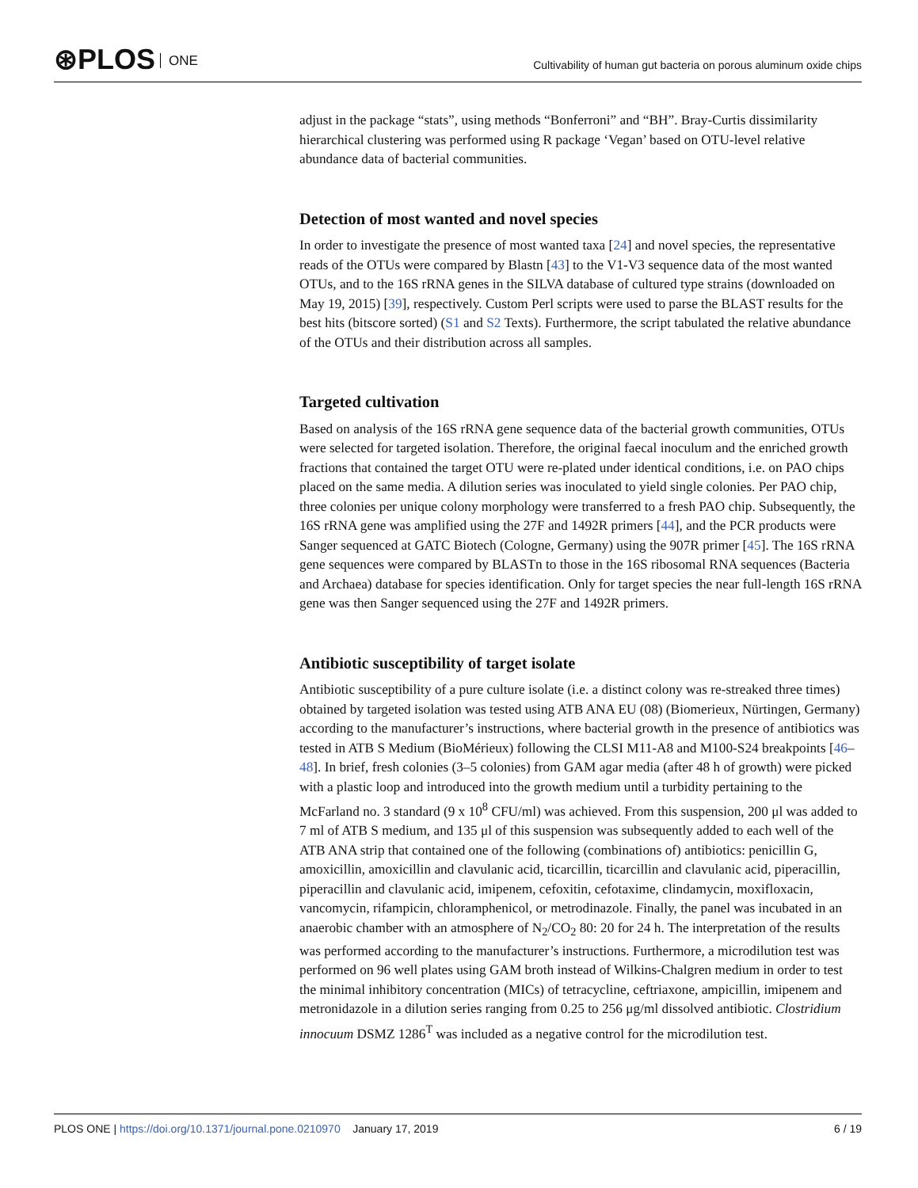⊛PLOS ONE
Cultivability of human gut bacteria on porous aluminum oxide chips
adjust in the package “stats”, using methods “Bonferroni” and “BH”. Bray-Curtis dissimilarity hierarchical clustering was performed using R package ‘Vegan’ based on OTU-level relative abundance data of bacterial communities.
Detection of most wanted and novel species
In order to investigate the presence of most wanted taxa [24] and novel species, the representative reads of the OTUs were compared by Blastn [43] to the V1-V3 sequence data of the most wanted OTUs, and to the 16S rRNA genes in the SILVA database of cultured type strains (downloaded on May 19, 2015) [39], respectively. Custom Perl scripts were used to parse the BLAST results for the best hits (bitscore sorted) (S1 and S2 Texts). Furthermore, the script tabulated the relative abundance of the OTUs and their distribution across all samples.
Targeted cultivation
Based on analysis of the 16S rRNA gene sequence data of the bacterial growth communities, OTUs were selected for targeted isolation. Therefore, the original faecal inoculum and the enriched growth fractions that contained the target OTU were re-plated under identical conditions, i.e. on PAO chips placed on the same media. A dilution series was inoculated to yield single colonies. Per PAO chip, three colonies per unique colony morphology were transferred to a fresh PAO chip. Subsequently, the 16S rRNA gene was amplified using the 27F and 1492R primers [44], and the PCR products were Sanger sequenced at GATC Biotech (Cologne, Germany) using the 907R primer [45]. The 16S rRNA gene sequences were compared by BLASTn to those in the 16S ribosomal RNA sequences (Bacteria and Archaea) database for species identification. Only for target species the near full-length 16S rRNA gene was then Sanger sequenced using the 27F and 1492R primers.
Antibiotic susceptibility of target isolate
Antibiotic susceptibility of a pure culture isolate (i.e. a distinct colony was re-streaked three times) obtained by targeted isolation was tested using ATB ANA EU (08) (Biomerieux, Nürtingen, Germany) according to the manufacturer’s instructions, where bacterial growth in the presence of antibiotics was tested in ATB S Medium (BioMérieux) following the CLSI M11-A8 and M100-S24 breakpoints [46–48]. In brief, fresh colonies (3–5 colonies) from GAM agar media (after 48 h of growth) were picked with a plastic loop and introduced into the growth medium until a turbidity pertaining to the McFarland no. 3 standard (9 x 10<sup>8</sup> CFU/ml) was achieved. From this suspension, 200 μl was added to 7 ml of ATB S medium, and 135 μl of this suspension was subsequently added to each well of the ATB ANA strip that contained one of the following (combinations of) antibiotics: penicillin G, amoxicillin, amoxicillin and clavulanic acid, ticarcillin, ticarcillin and clavulanic acid, piperacillin, piperacillin and clavulanic acid, imipenem, cefoxitin, cefotaxime, clindamycin, moxifloxacin, vancomycin, rifampicin, chloramphenicol, or metrodinazole. Finally, the panel was incubated in an anaerobic chamber with an atmosphere of N<sub>2</sub>/CO<sub>2</sub> 80: 20 for 24 h. The interpretation of the results was performed according to the manufacturer’s instructions. Furthermore, a microdilution test was performed on 96 well plates using GAM broth instead of Wilkins-Chalgren medium in order to test the minimal inhibitory concentration (MICs) of tetracycline, ceftriaxone, ampicillin, imipenem and metronidazole in a dilution series ranging from 0.25 to 256 μg/ml dissolved antibiotic. Clostridium innocuum DSMZ 1286<sup>T</sup> was included as a negative control for the microdilution test.
PLOS ONE | https://doi.org/10.1371/journal.pone.0210970 January 17, 2019
6 / 19